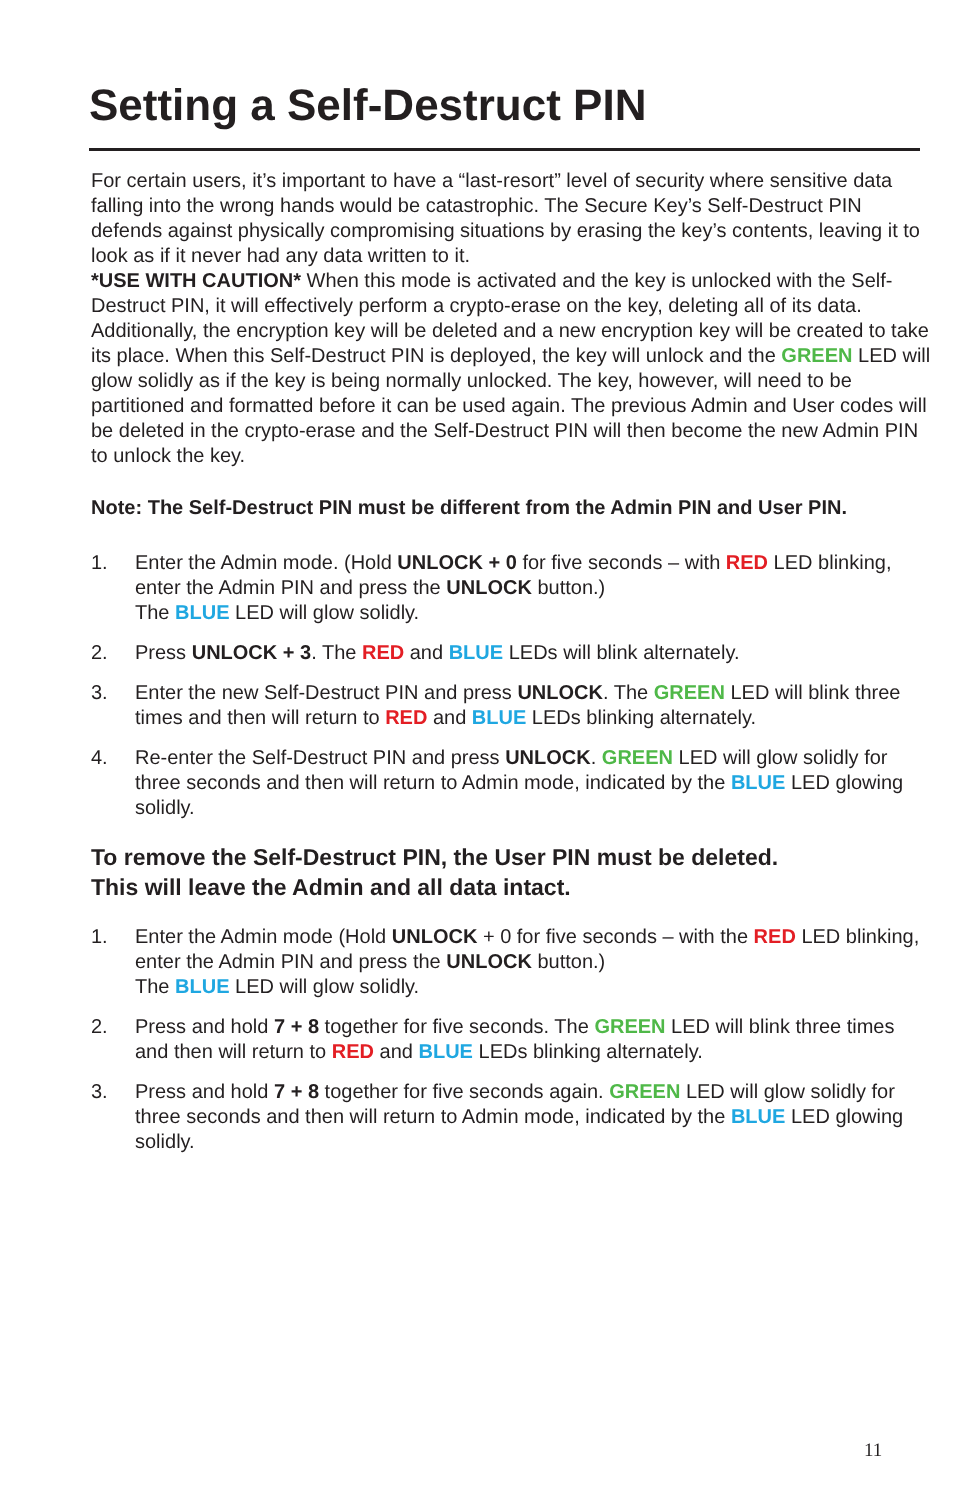Setting a Self-Destruct PIN
For certain users, it’s important to have a “last-resort” level of security where sensitive data falling into the wrong hands would be catastrophic. The Secure Key’s Self-Destruct PIN defends against physically compromising situations by erasing the key’s contents, leaving it to look as if it never had any data written to it.
*USE WITH CAUTION* When this mode is activated and the key is unlocked with the Self-Destruct PIN, it will effectively perform a crypto-erase on the key, deleting all of its data. Additionally, the encryption key will be deleted and a new encryption key will be created to take its place. When this Self-Destruct PIN is deployed, the key will unlock and the GREEN LED will glow solidly as if the key is being normally unlocked. The key, however, will need to be partitioned and formatted before it can be used again. The previous Admin and User codes will be deleted in the crypto-erase and the Self-Destruct PIN will then become the new Admin PIN to unlock the key.
Note: The Self-Destruct PIN must be different from the Admin PIN and User PIN.
1. Enter the Admin mode. (Hold UNLOCK + 0 for five seconds – with RED LED blinking, enter the Admin PIN and press the UNLOCK button.)
The BLUE LED will glow solidly.
2. Press UNLOCK + 3. The RED and BLUE LEDs will blink alternately.
3. Enter the new Self-Destruct PIN and press UNLOCK. The GREEN LED will blink three times and then will return to RED and BLUE LEDs blinking alternately.
4. Re-enter the Self-Destruct PIN and press UNLOCK. GREEN LED will glow solidly for three seconds and then will return to Admin mode, indicated by the BLUE LED glowing solidly.
To remove the Self-Destruct PIN, the User PIN must be deleted.
This will leave the Admin and all data intact.
1. Enter the Admin mode (Hold UNLOCK + 0 for five seconds – with the RED LED blinking, enter the Admin PIN and press the UNLOCK button.)
The BLUE LED will glow solidly.
2. Press and hold 7 + 8 together for five seconds. The GREEN LED will blink three times and then will return to RED and BLUE LEDs blinking alternately.
3. Press and hold 7 + 8 together for five seconds again. GREEN LED will glow solidly for three seconds and then will return to Admin mode, indicated by the BLUE LED glowing solidly.
11